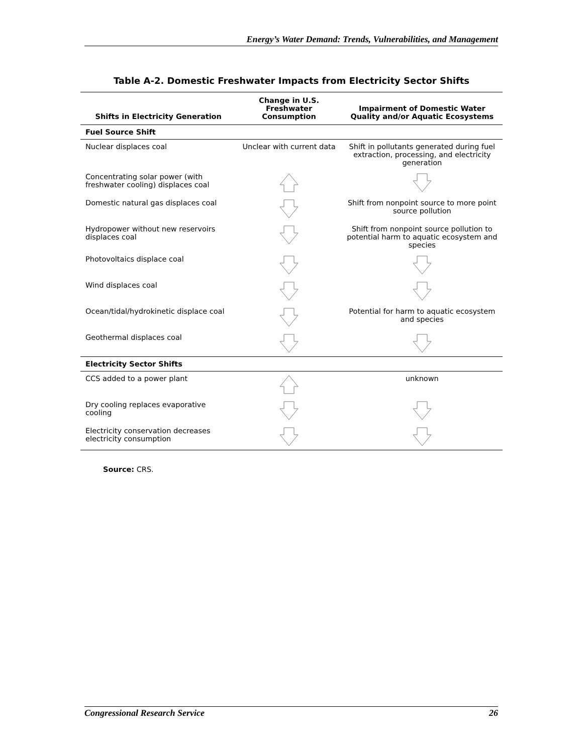Energy’s Water Demand: Trends, Vulnerabilities, and Management
Table A-2. Domestic Freshwater Impacts from Electricity Sector Shifts
| Shifts in Electricity Generation | Change in U.S. Freshwater Consumption | Impairment of Domestic Water Quality and/or Aquatic Ecosystems |
| --- | --- | --- |
| Fuel Source Shift | | |
| Nuclear displaces coal | Unclear with current data | Shift in pollutants generated during fuel extraction, processing, and electricity generation |
| Concentrating solar power (with freshwater cooling) displaces coal | | |
| Domestic natural gas displaces coal | | Shift from nonpoint source to more point source pollution |
| Hydropower without new reservoirs displaces coal | | Shift from nonpoint source pollution to potential harm to aquatic ecosystem and species |
| Photovoltaics displace coal | | |
| Wind displaces coal | | |
| Ocean/tidal/hydrokinetic displace coal | | Potential for harm to aquatic ecosystem and species |
| Geothermal displaces coal | | |
| Electricity Sector Shifts | | |
| CCS added to a power plant | | unknown |
| Dry cooling replaces evaporative cooling | | |
| Electricity conservation decreases electricity consumption | | |
Source: CRS.
Congressional Research Service 26